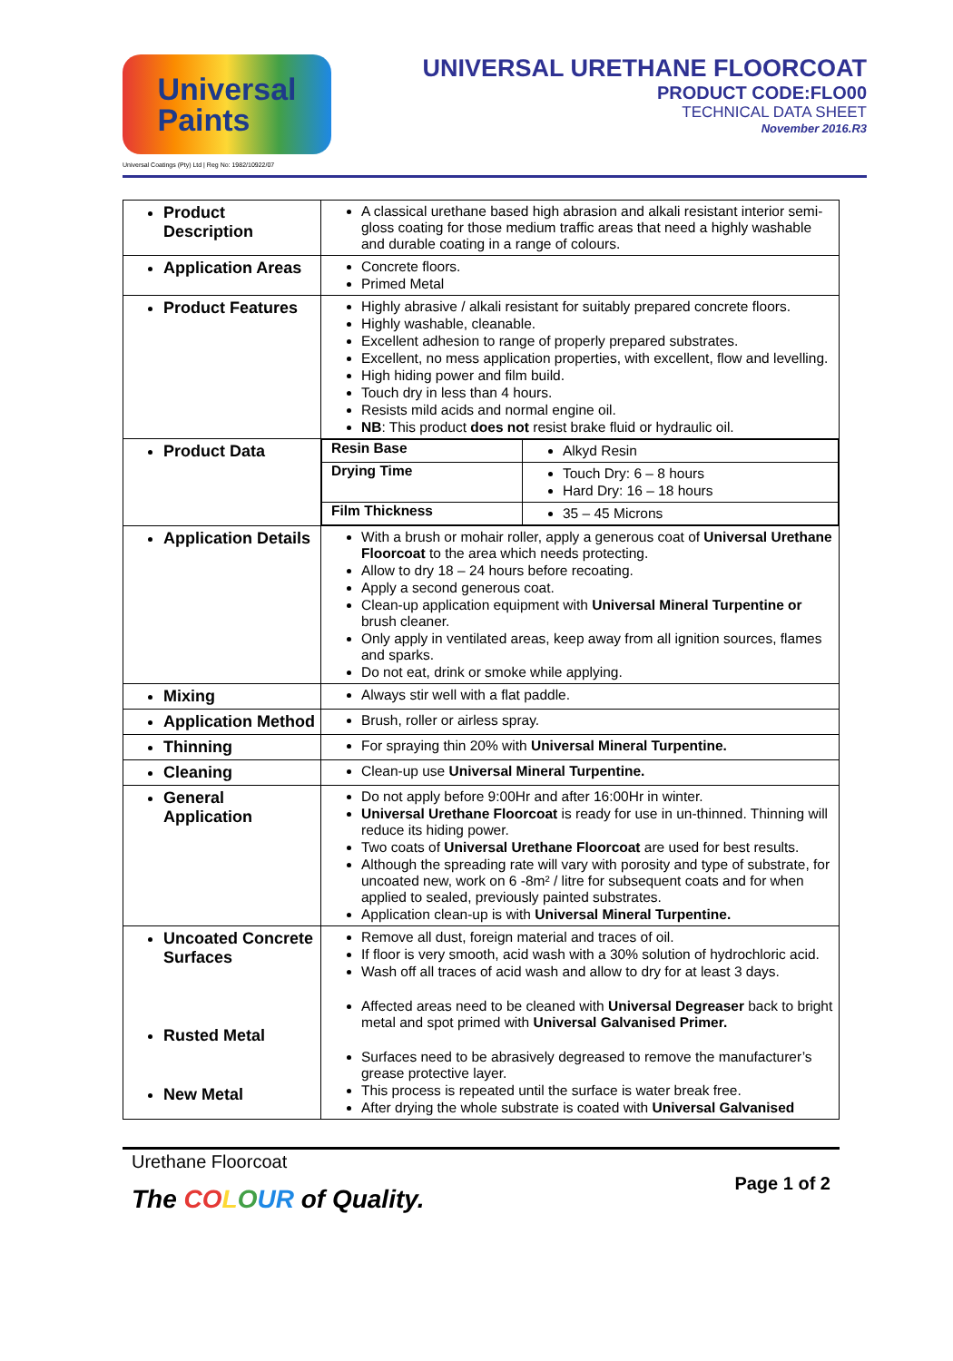Universal
Paints
Universal Coatings (Pty) Ltd | Reg No: 1982/10922/07
UNIVERSAL URETHANE FLOORCOAT
PRODUCT CODE:FLO00
TECHNICAL DATA SHEET
November 2016.R3
| Product Description | A classical urethane based high abrasion and alkali resistant interior semi-gloss coating for those medium traffic areas that need a highly washable and durable coating in a range of colours. |
| Application Areas | Concrete floors. Primed Metal |
| Product Features | Highly abrasive / alkali resistant for suitably prepared concrete floors. Highly washable, cleanable. Excellent adhesion to range of properly prepared substrates. Excellent, no mess application properties, with excellent, flow and levelling. High hiding power and film build. Touch dry in less than 4 hours. Resists mild acids and normal engine oil. NB : This product does not resist brake fluid or hydraulic oil. |
| Product Data | / Resin Base / Alkyd Resin / / Drying Time / Touch Dry: 6 – 8 hours Hard Dry: 16 – 18 hours / / Film Thickness / 35 – 45 Microns / |
| Application Details | With a brush or mohair roller, apply a generous coat of Universal Urethane Floorcoat to the area which needs protecting. Allow to dry 18 – 24 hours before recoating. Apply a second generous coat. Clean-up application equipment with Universal Mineral Turpentine or brush cleaner. Only apply in ventilated areas, keep away from all ignition sources, flames and sparks. Do not eat, drink or smoke while applying. |
| Mixing | Always stir well with a flat paddle. |
| Application Method | Brush, roller or airless spray. |
| Thinning | For spraying thin 20% with Universal Mineral Turpentine. |
| Cleaning | Clean-up use Universal Mineral Turpentine. |
| General Application | Do not apply before 9:00Hr and after 16:00Hr in winter. Universal Urethane Floorcoat is ready for use in un-thinned. Thinning will reduce its hiding power. Two coats of Universal Urethane Floorcoat are used for best results. Although the spreading rate will vary with porosity and type of substrate, for uncoated new, work on 6 -8m² / litre for subsequent coats and for when applied to sealed, previously painted substrates. Application clean-up is with Universal Mineral Turpentine. |
| Uncoated Concrete Surfaces Rusted Metal New Metal | Remove all dust, foreign material and traces of oil. If floor is very smooth, acid wash with a 30% solution of hydrochloric acid. Wash off all traces of acid wash and allow to dry for at least 3 days. Affected areas need to be cleaned with Universal Degreaser back to bright metal and spot primed with Universal Galvanised Primer. Surfaces need to be abrasively degreased to remove the manufacturer’s grease protective layer. This process is repeated until the surface is water break free. After drying the whole substrate is coated with Universal Galvanised |
Urethane Floorcoat
The CO LOUR of Quality.
Page 1 of 2